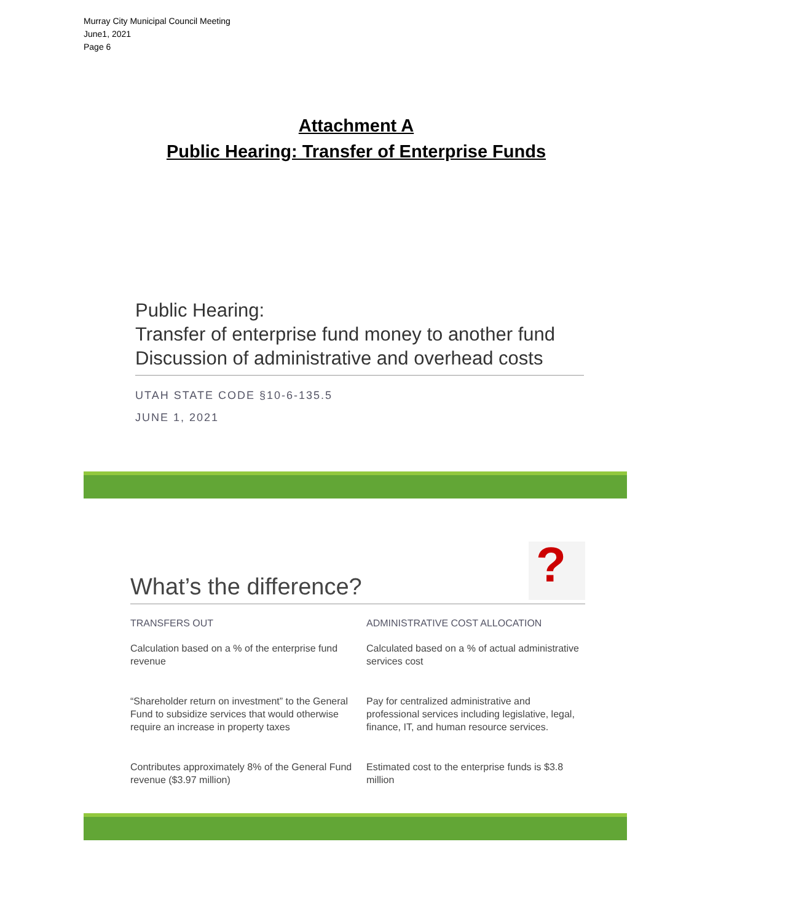Murray City Municipal Council Meeting
June1, 2021
Page 6
Attachment A
Public Hearing: Transfer of Enterprise Funds
Public Hearing:
Transfer of enterprise fund money to another fund
Discussion of administrative and overhead costs
UTAH STATE CODE §10-6-135.5
JUNE 1, 2021
What’s the difference?
?
TRANSFERS OUT
ADMINISTRATIVE COST ALLOCATION
Calculation based on a % of the enterprise fund revenue
Calculated based on a % of actual administrative services cost
“Shareholder return on investment” to the General Fund to subsidize services that would otherwise require an increase in property taxes
Pay for centralized administrative and professional services including legislative, legal, finance, IT, and human resource services.
Contributes approximately 8% of the General Fund revenue ($3.97 million)
Estimated cost to the enterprise funds is $3.8 million